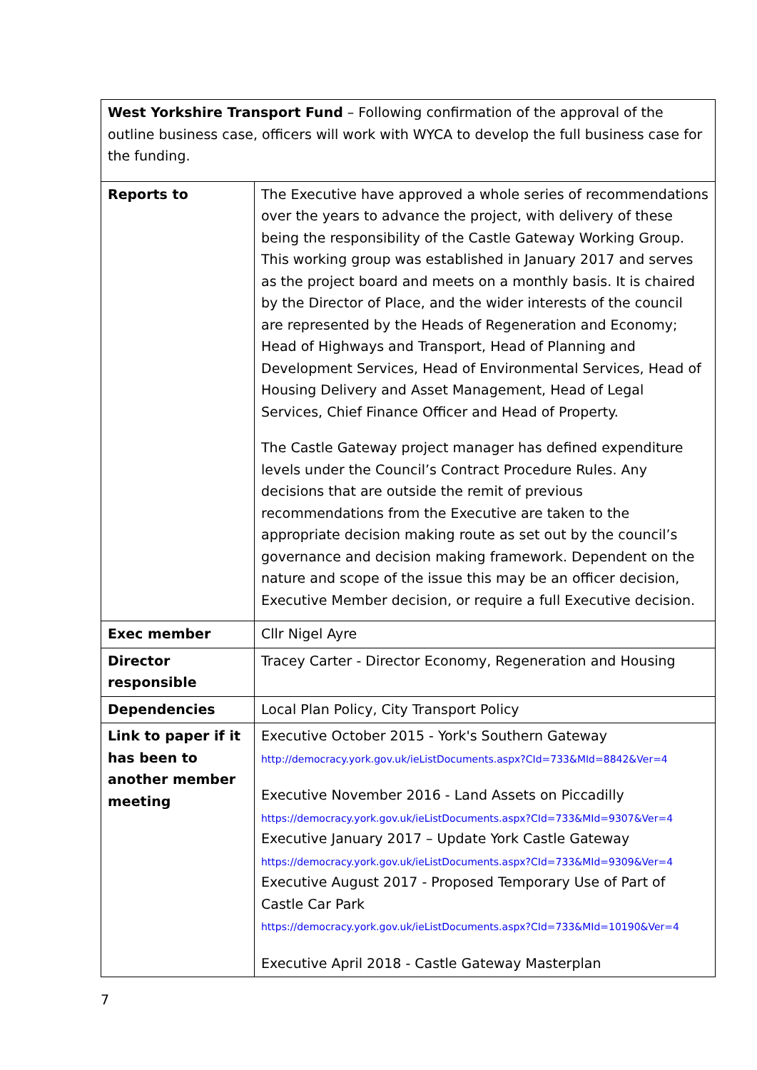| West Yorkshire Transport Fund – Following confirmation of the approval of the outline business case, officers will work with WYCA to develop the full business case for the funding. | |
| Reports to | The Executive have approved a whole series of recommendations over the years to advance the project, with delivery of these being the responsibility of the Castle Gateway Working Group. This working group was established in January 2017 and serves as the project board and meets on a monthly basis. It is chaired by the Director of Place, and the wider interests of the council are represented by the Heads of Regeneration and Economy; Head of Highways and Transport, Head of Planning and Development Services, Head of Environmental Services, Head of Housing Delivery and Asset Management, Head of Legal Services, Chief Finance Officer and Head of Property. The Castle Gateway project manager has defined expenditure levels under the Council’s Contract Procedure Rules. Any decisions that are outside the remit of previous recommendations from the Executive are taken to the appropriate decision making route as set out by the council’s governance and decision making framework. Dependent on the nature and scope of the issue this may be an officer decision, Executive Member decision, or require a full Executive decision. |
| Exec member | Cllr Nigel Ayre |
| Director responsible | Tracey Carter - Director Economy, Regeneration and Housing |
| Dependencies | Local Plan Policy, City Transport Policy |
| Link to paper if it has been to another member meeting | Executive October 2015 - York's Southern Gateway http://democracy.york.gov.uk/ieListDocuments.aspx?CId=733&MId=8842&Ver=4 Executive November 2016 - Land Assets on Piccadilly https://democracy.york.gov.uk/ieListDocuments.aspx?CId=733&MId=9307&Ver=4 Executive January 2017 – Update York Castle Gateway https://democracy.york.gov.uk/ieListDocuments.aspx?CId=733&MId=9309&Ver=4 Executive August 2017 - Proposed Temporary Use of Part of Castle Car Park https://democracy.york.gov.uk/ieListDocuments.aspx?CId=733&MId=10190&Ver=4 Executive April 2018 - Castle Gateway Masterplan |
7